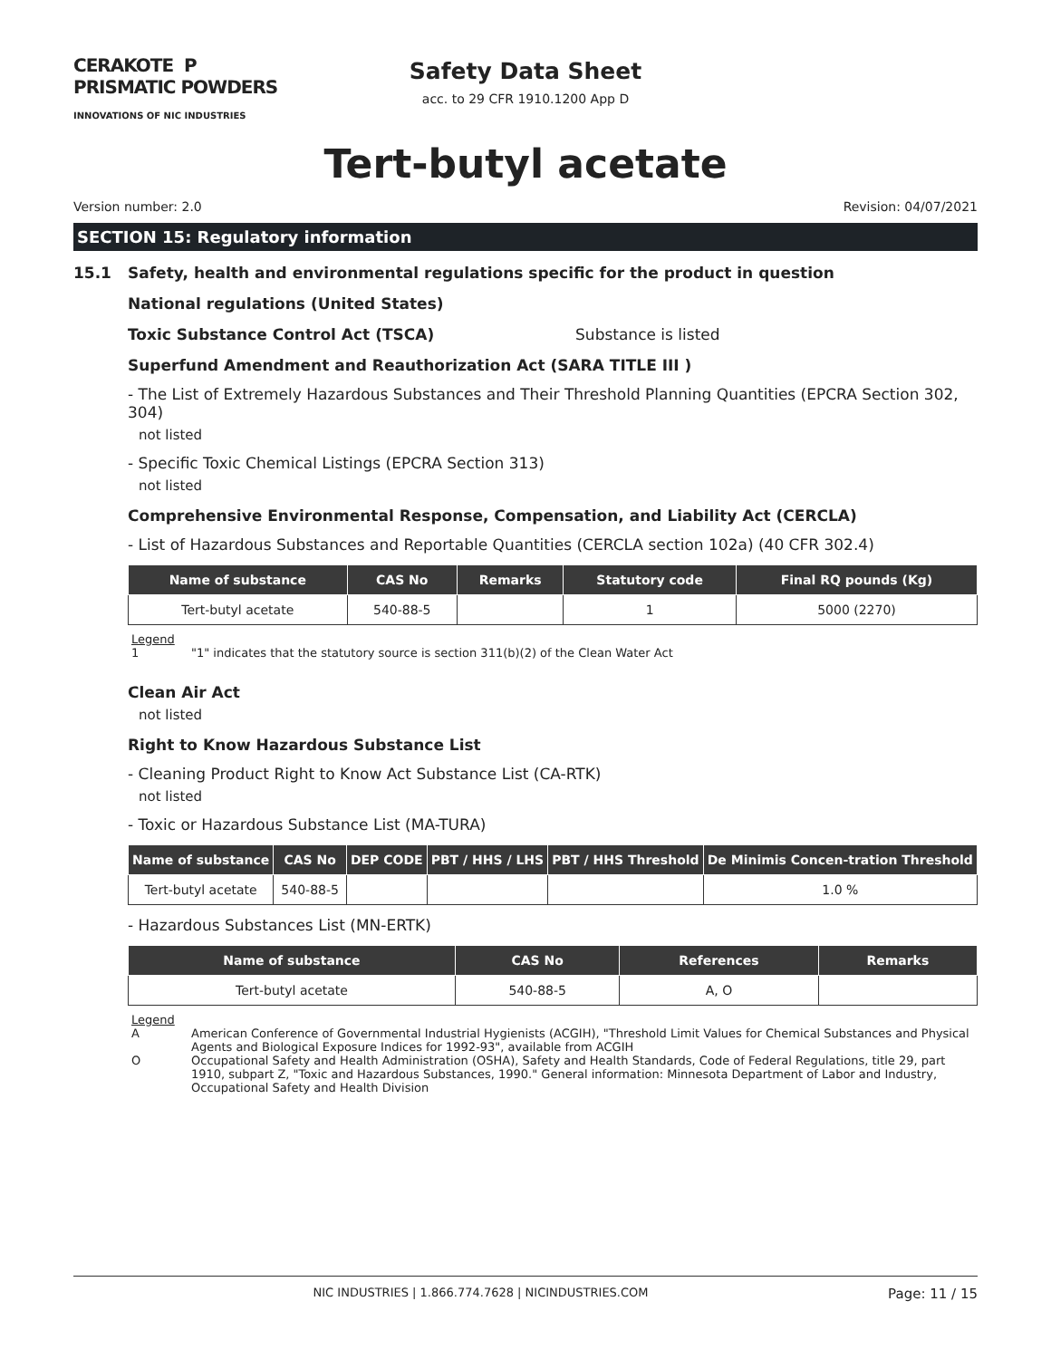CERAKOTE P PRISMATIC POWDERS
INNOVATIONS OF NIC INDUSTRIES
Safety Data Sheet
acc. to 29 CFR 1910.1200 App D
Tert-butyl acetate
Version number: 2.0 Revision: 04/07/2021
SECTION 15: Regulatory information
15.1 Safety, health and environmental regulations specific for the product in question
National regulations (United States)
Toxic Substance Control Act (TSCA) Substance is listed
Superfund Amendment and Reauthorization Act (SARA TITLE III )
- The List of Extremely Hazardous Substances and Their Threshold Planning Quantities (EPCRA Section 302, 304)
not listed
- Specific Toxic Chemical Listings (EPCRA Section 313)
not listed
Comprehensive Environmental Response, Compensation, and Liability Act (CERCLA)
- List of Hazardous Substances and Reportable Quantities (CERCLA section 102a) (40 CFR 302.4)
| Name of substance | CAS No | Remarks | Statutory code | Final RQ pounds (Kg) |
| --- | --- | --- | --- | --- |
| Tert-butyl acetate | 540-88-5 | | 1 | 5000 (2270) |
Legend
1 "1" indicates that the statutory source is section 311(b)(2) of the Clean Water Act
Clean Air Act
not listed
Right to Know Hazardous Substance List
- Cleaning Product Right to Know Act Substance List (CA-RTK)
not listed
- Toxic or Hazardous Substance List (MA-TURA)
| Name of substance | CAS No | DEP CODE | PBT / HHS / LHS | PBT / HHS Threshold | De Minimis Concen-tration Threshold |
| --- | --- | --- | --- | --- | --- |
| Tert-butyl acetate | 540-88-5 | | | | 1.0 % |
- Hazardous Substances List (MN-ERTK)
| Name of substance | CAS No | References | Remarks |
| --- | --- | --- | --- |
| Tert-butyl acetate | 540-88-5 | A, O | |
Legend
A American Conference of Governmental Industrial Hygienists (ACGIH), "Threshold Limit Values for Chemical Substances and Physical Agents and Biological Exposure Indices for 1992-93", available from ACGIH
O Occupational Safety and Health Administration (OSHA), Safety and Health Standards, Code of Federal Regulations, title 29, part 1910, subpart Z, "Toxic and Hazardous Substances, 1990." General information: Minnesota Department of Labor and Industry, Occupational Safety and Health Division
NIC INDUSTRIES | 1.866.774.7628 | NICINDUSTRIES.COM Page: 11 / 15